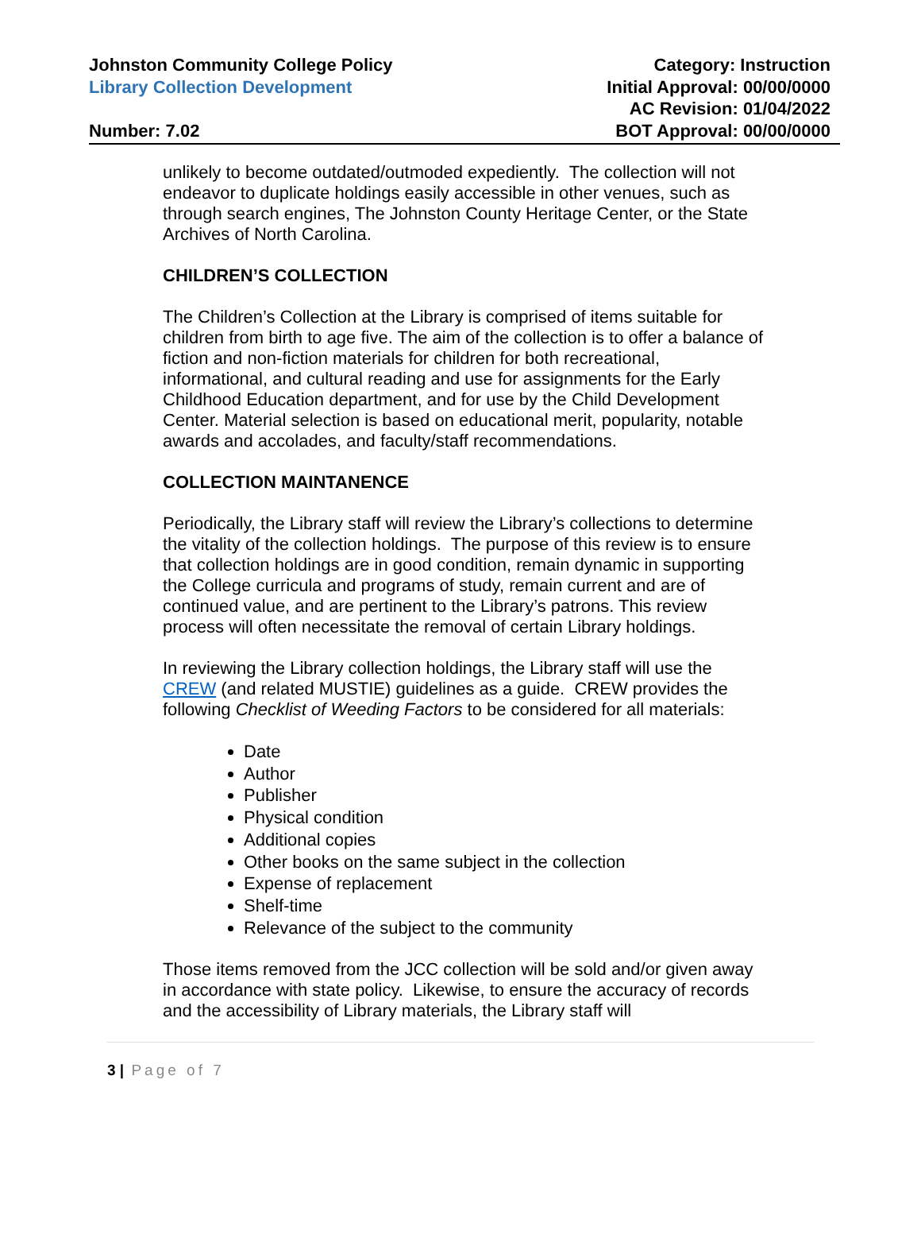Johnston Community College Policy
Library Collection Development
Number: 7.02
Category: Instruction
Initial Approval: 00/00/0000
AC Revision: 01/04/2022
BOT Approval: 00/00/0000
unlikely to become outdated/outmoded expediently. The collection will not endeavor to duplicate holdings easily accessible in other venues, such as through search engines, The Johnston County Heritage Center, or the State Archives of North Carolina.
CHILDREN’S COLLECTION
The Children’s Collection at the Library is comprised of items suitable for children from birth to age five. The aim of the collection is to offer a balance of fiction and non-fiction materials for children for both recreational, informational, and cultural reading and use for assignments for the Early Childhood Education department, and for use by the Child Development Center. Material selection is based on educational merit, popularity, notable awards and accolades, and faculty/staff recommendations.
COLLECTION MAINTANENCE
Periodically, the Library staff will review the Library’s collections to determine the vitality of the collection holdings. The purpose of this review is to ensure that collection holdings are in good condition, remain dynamic in supporting the College curricula and programs of study, remain current and are of continued value, and are pertinent to the Library’s patrons. This review process will often necessitate the removal of certain Library holdings.
In reviewing the Library collection holdings, the Library staff will use the CREW (and related MUSTIE) guidelines as a guide. CREW provides the following Checklist of Weeding Factors to be considered for all materials:
Date
Author
Publisher
Physical condition
Additional copies
Other books on the same subject in the collection
Expense of replacement
Shelf-time
Relevance of the subject to the community
Those items removed from the JCC collection will be sold and/or given away in accordance with state policy. Likewise, to ensure the accuracy of records and the accessibility of Library materials, the Library staff will
3 | Page of 7